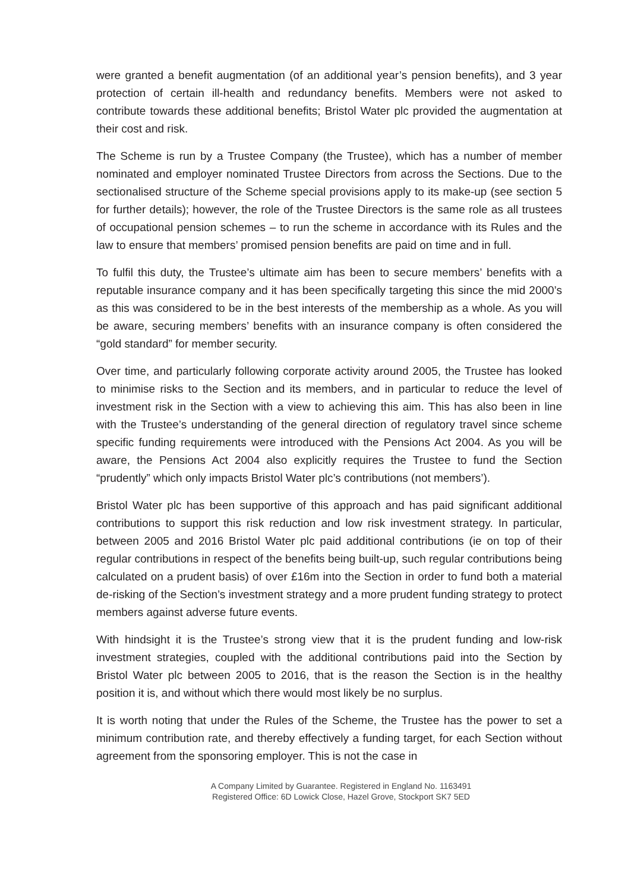were granted a benefit augmentation (of an additional year’s pension benefits), and 3 year protection of certain ill-health and redundancy benefits. Members were not asked to contribute towards these additional benefits; Bristol Water plc provided the augmentation at their cost and risk.
The Scheme is run by a Trustee Company (the Trustee), which has a number of member nominated and employer nominated Trustee Directors from across the Sections. Due to the sectionalised structure of the Scheme special provisions apply to its make-up (see section 5 for further details); however, the role of the Trustee Directors is the same role as all trustees of occupational pension schemes – to run the scheme in accordance with its Rules and the law to ensure that members’ promised pension benefits are paid on time and in full.
To fulfil this duty, the Trustee’s ultimate aim has been to secure members’ benefits with a reputable insurance company and it has been specifically targeting this since the mid 2000’s as this was considered to be in the best interests of the membership as a whole. As you will be aware, securing members’ benefits with an insurance company is often considered the “gold standard” for member security.
Over time, and particularly following corporate activity around 2005, the Trustee has looked to minimise risks to the Section and its members, and in particular to reduce the level of investment risk in the Section with a view to achieving this aim. This has also been in line with the Trustee’s understanding of the general direction of regulatory travel since scheme specific funding requirements were introduced with the Pensions Act 2004. As you will be aware, the Pensions Act 2004 also explicitly requires the Trustee to fund the Section “prudently” which only impacts Bristol Water plc’s contributions (not members’).
Bristol Water plc has been supportive of this approach and has paid significant additional contributions to support this risk reduction and low risk investment strategy. In particular, between 2005 and 2016 Bristol Water plc paid additional contributions (ie on top of their regular contributions in respect of the benefits being built-up, such regular contributions being calculated on a prudent basis) of over £16m into the Section in order to fund both a material de-risking of the Section’s investment strategy and a more prudent funding strategy to protect members against adverse future events.
With hindsight it is the Trustee’s strong view that it is the prudent funding and low-risk investment strategies, coupled with the additional contributions paid into the Section by Bristol Water plc between 2005 to 2016, that is the reason the Section is in the healthy position it is, and without which there would most likely be no surplus.
It is worth noting that under the Rules of the Scheme, the Trustee has the power to set a minimum contribution rate, and thereby effectively a funding target, for each Section without agreement from the sponsoring employer. This is not the case in
A Company Limited by Guarantee. Registered in England No. 1163491
Registered Office: 6D Lowick Close, Hazel Grove, Stockport SK7 5ED